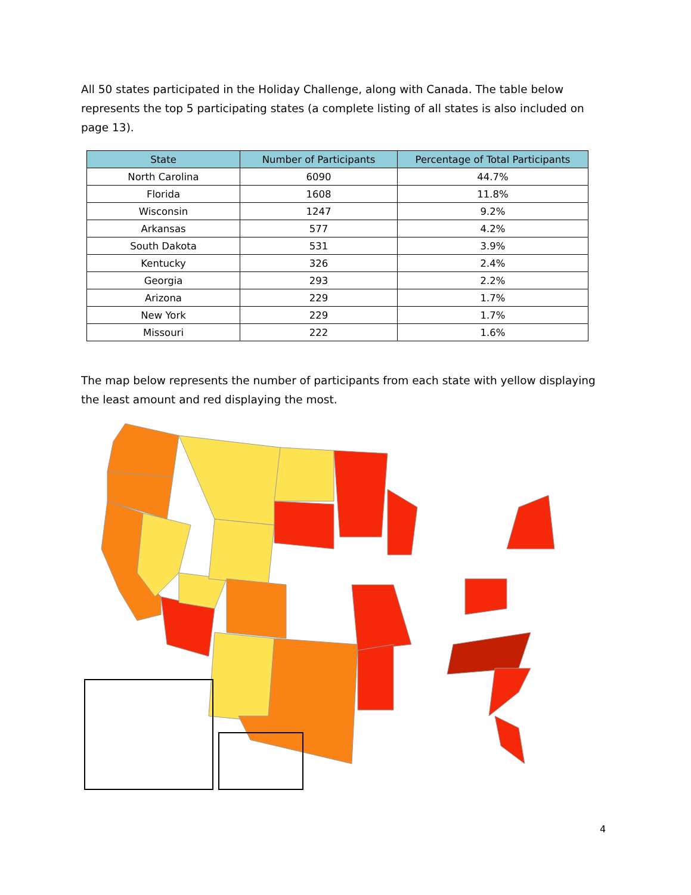All 50 states participated in the Holiday Challenge, along with Canada. The table below represents the top 5 participating states (a complete listing of all states is also included on page 13).
| State | Number of Participants | Percentage of Total Participants |
| --- | --- | --- |
| North Carolina | 6090 | 44.7% |
| Florida | 1608 | 11.8% |
| Wisconsin | 1247 | 9.2% |
| Arkansas | 577 | 4.2% |
| South Dakota | 531 | 3.9% |
| Kentucky | 326 | 2.4% |
| Georgia | 293 | 2.2% |
| Arizona | 229 | 1.7% |
| New York | 229 | 1.7% |
| Missouri | 222 | 1.6% |
The map below represents the number of participants from each state with yellow displaying the least amount and red displaying the most.
4